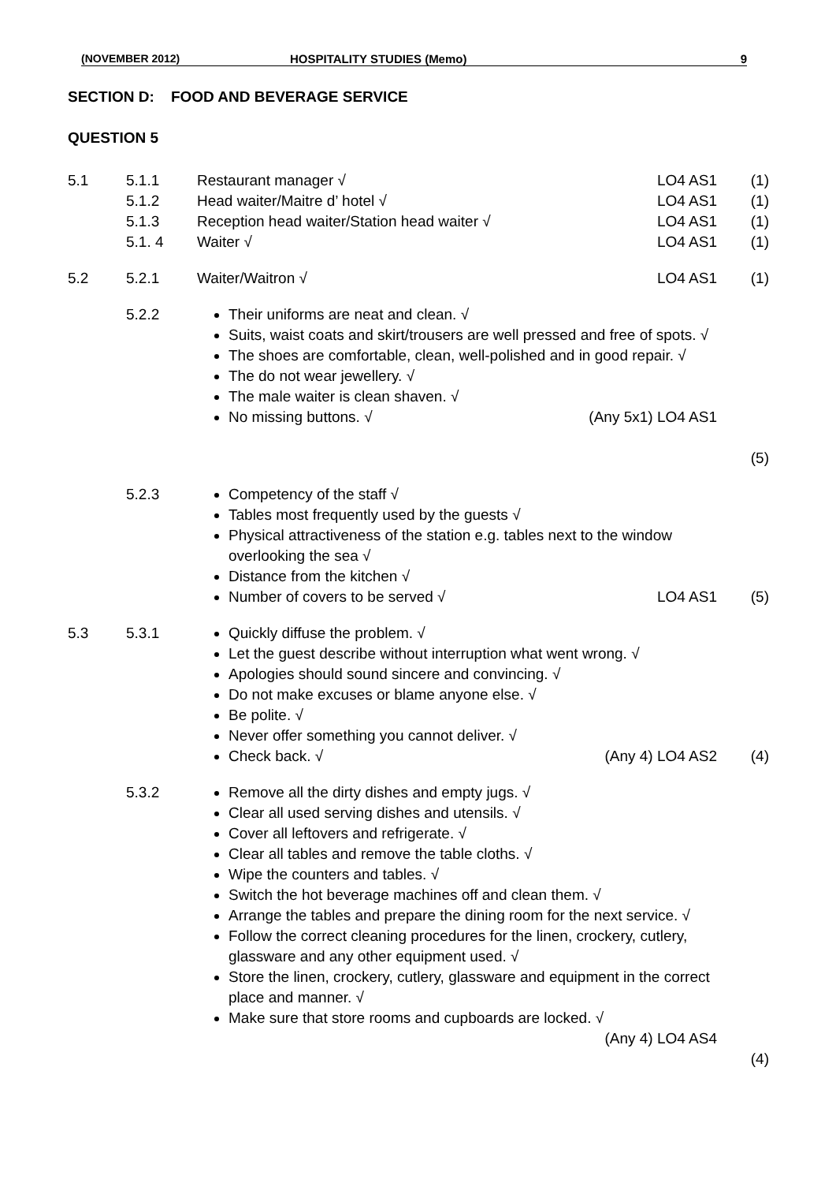(NOVEMBER 2012) HOSPITALITY STUDIES (Memo) 9
SECTION D: FOOD AND BEVERAGE SERVICE
QUESTION 5
| 5.1 | 5.1.1 5.1.2 5.1.3 5.1. 4 | Restaurant manager √ Head waiter/Maitre d’ hotel √ Reception head waiter/Station head waiter √ Waiter √ | LO4 AS1 LO4 AS1 LO4 AS1 LO4 AS1 | (1) (1) (1) (1) |
| 5.2 | 5.2.1 | Waiter/Waitron √ | LO4 AS1 | (1) |
| | 5.2.2 | Their uniforms are neat and clean. √ Suits, waist coats and skirt/trousers are well pressed and free of spots. √ The shoes are comfortable, clean, well-polished and in good repair. √ The do not wear jewellery. √ The male waiter is clean shaven. √ No missing buttons. √ (Any 5x1) LO4 AS1 | | (5) |
| | 5.2.3 | Competency of the staff √ Tables most frequently used by the guests √ Physical attractiveness of the station e.g. tables next to the window overlooking the sea √ Distance from the kitchen √ Number of covers to be served √ LO4 AS1 | | (5) |
| 5.3 | 5.3.1 | Quickly diffuse the problem. √ Let the guest describe without interruption what went wrong. √ Apologies should sound sincere and convincing. √ Do not make excuses or blame anyone else. √ Be polite. √ Never offer something you cannot deliver. √ Check back. √ (Any 4) LO4 AS2 | | (4) |
| | 5.3.2 | Remove all the dirty dishes and empty jugs. √ Clear all used serving dishes and utensils. √ Cover all leftovers and refrigerate. √ Clear all tables and remove the table cloths. √ Wipe the counters and tables. √ Switch the hot beverage machines off and clean them. √ Arrange the tables and prepare the dining room for the next service. √ Follow the correct cleaning procedures for the linen, crockery, cutlery, glassware and any other equipment used. √ Store the linen, crockery, cutlery, glassware and equipment in the correct place and manner. √ Make sure that store rooms and cupboards are locked. √ (Any 4) LO4 AS4 | | (4) |